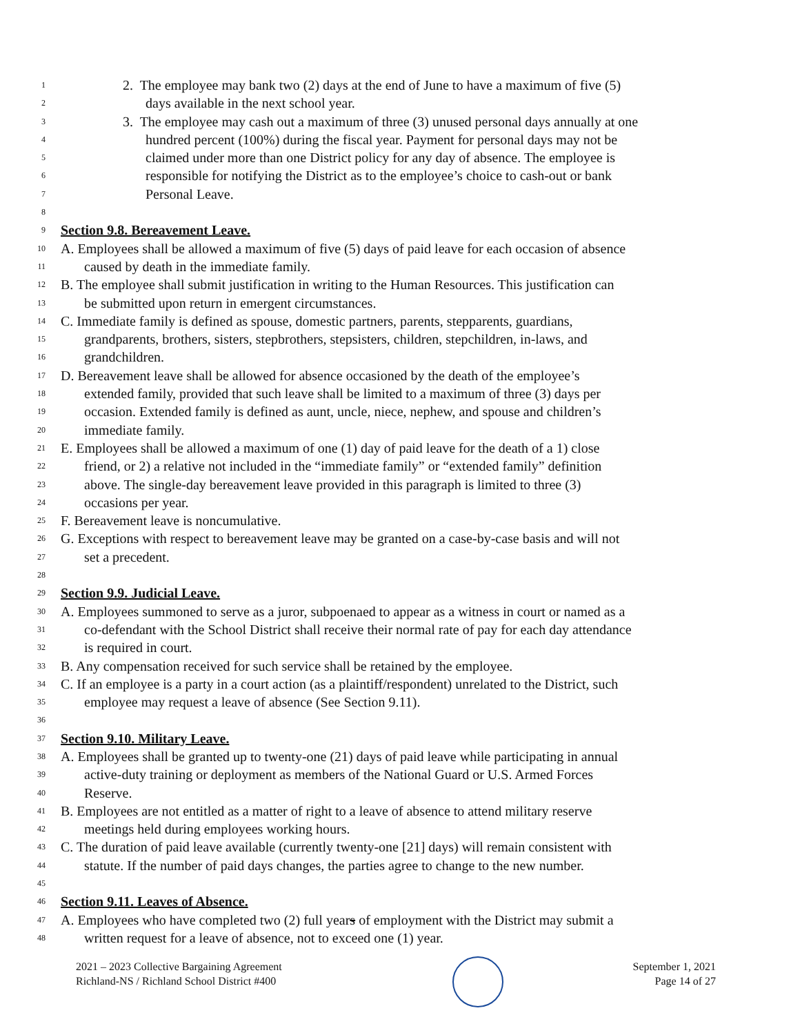1 2. The employee may bank two (2) days at the end of June to have a maximum of five (5)
2 days available in the next school year.
3 3. The employee may cash out a maximum of three (3) unused personal days annually at one
4 hundred percent (100%) during the fiscal year. Payment for personal days may not be
5 claimed under more than one District policy for any day of absence. The employee is
6 responsible for notifying the District as to the employee’s choice to cash-out or bank
7 Personal Leave.
8
9 Section 9.8. Bereavement Leave.
10 A. Employees shall be allowed a maximum of five (5) days of paid leave for each occasion of absence
11 caused by death in the immediate family.
12 B. The employee shall submit justification in writing to the Human Resources. This justification can
13 be submitted upon return in emergent circumstances.
14 C. Immediate family is defined as spouse, domestic partners, parents, stepparents, guardians,
15 grandparents, brothers, sisters, stepbrothers, stepsisters, children, stepchildren, in-laws, and
16 grandchildren.
17 D. Bereavement leave shall be allowed for absence occasioned by the death of the employee’s
18 extended family, provided that such leave shall be limited to a maximum of three (3) days per
19 occasion. Extended family is defined as aunt, uncle, niece, nephew, and spouse and children’s
20 immediate family.
21 E. Employees shall be allowed a maximum of one (1) day of paid leave for the death of a 1) close
22 friend, or 2) a relative not included in the “immediate family” or “extended family” definition
23 above. The single-day bereavement leave provided in this paragraph is limited to three (3)
24 occasions per year.
25 F. Bereavement leave is noncumulative.
26 G. Exceptions with respect to bereavement leave may be granted on a case-by-case basis and will not
27 set a precedent.
28
29 Section 9.9. Judicial Leave.
30 A. Employees summoned to serve as a juror, subpoenaed to appear as a witness in court or named as a
31 co-defendant with the School District shall receive their normal rate of pay for each day attendance
32 is required in court.
33 B. Any compensation received for such service shall be retained by the employee.
34 C. If an employee is a party in a court action (as a plaintiff/respondent) unrelated to the District, such
35 employee may request a leave of absence (See Section 9.11).
36
37 Section 9.10. Military Leave.
38 A. Employees shall be granted up to twenty-one (21) days of paid leave while participating in annual
39 active-duty training or deployment as members of the National Guard or U.S. Armed Forces
40 Reserve.
41 B. Employees are not entitled as a matter of right to a leave of absence to attend military reserve
42 meetings held during employees working hours.
43 C. The duration of paid leave available (currently twenty-one [21] days) will remain consistent with
44 statute. If the number of paid days changes, the parties agree to change to the new number.
45
46 Section 9.11. Leaves of Absence.
47 A. Employees who have completed two (2) full years of employment with the District may submit a
48 written request for a leave of absence, not to exceed one (1) year.
2021 – 2023 Collective Bargaining Agreement
Richland-NS / Richland School District #400
September 1, 2021
Page 14 of 27